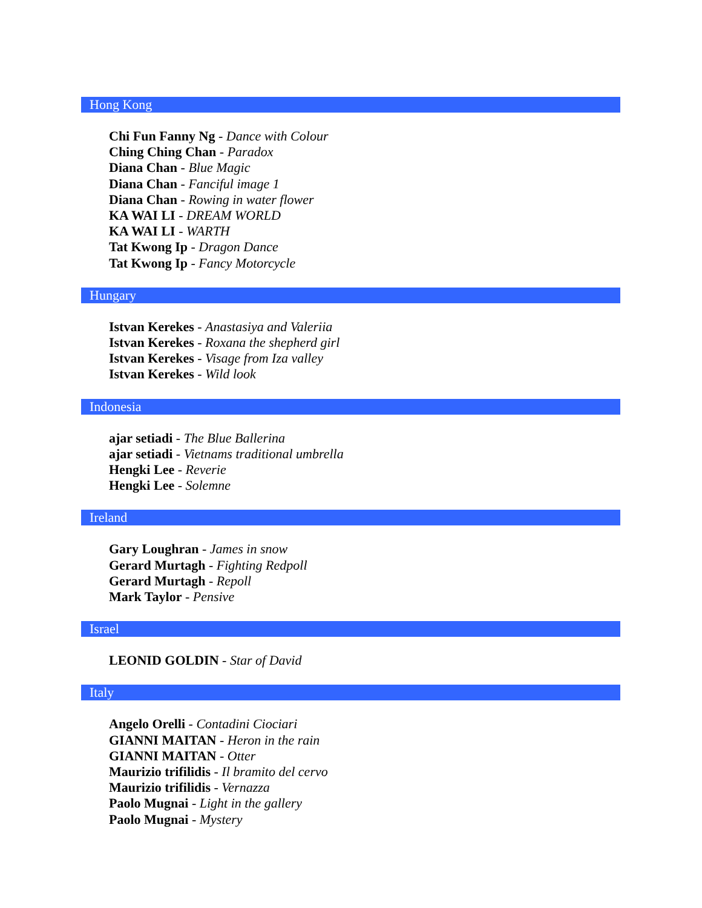Hong Kong
Chi Fun Fanny Ng - Dance with Colour
Ching Ching Chan - Paradox
Diana Chan - Blue Magic
Diana Chan - Fanciful image 1
Diana Chan - Rowing in water flower
KA WAI LI - DREAM WORLD
KA WAI LI - WARTH
Tat Kwong Ip - Dragon Dance
Tat Kwong Ip - Fancy Motorcycle
Hungary
Istvan Kerekes - Anastasiya and Valeriia
Istvan Kerekes - Roxana the shepherd girl
Istvan Kerekes - Visage from Iza valley
Istvan Kerekes - Wild look
Indonesia
ajar setiadi - The Blue Ballerina
ajar setiadi - Vietnams traditional umbrella
Hengki Lee - Reverie
Hengki Lee - Solemne
Ireland
Gary Loughran - James in snow
Gerard Murtagh - Fighting Redpoll
Gerard Murtagh - Repoll
Mark Taylor - Pensive
Israel
LEONID GOLDIN - Star of David
Italy
Angelo Orelli - Contadini Ciociari
GIANNI MAITAN - Heron in the rain
GIANNI MAITAN - Otter
Maurizio trifilidis - Il bramito del cervo
Maurizio trifilidis - Vernazza
Paolo Mugnai - Light in the gallery
Paolo Mugnai - Mystery